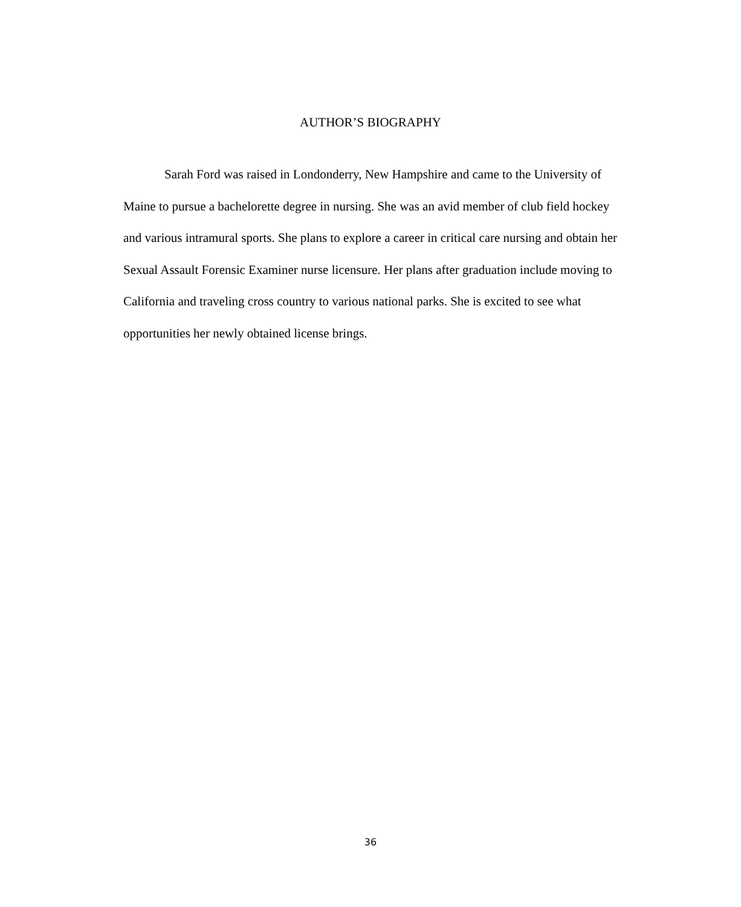AUTHOR’S BIOGRAPHY
Sarah Ford was raised in Londonderry, New Hampshire and came to the University of Maine to pursue a bachelorette degree in nursing. She was an avid member of club field hockey and various intramural sports. She plans to explore a career in critical care nursing and obtain her Sexual Assault Forensic Examiner nurse licensure. Her plans after graduation include moving to California and traveling cross country to various national parks. She is excited to see what opportunities her newly obtained license brings.
36